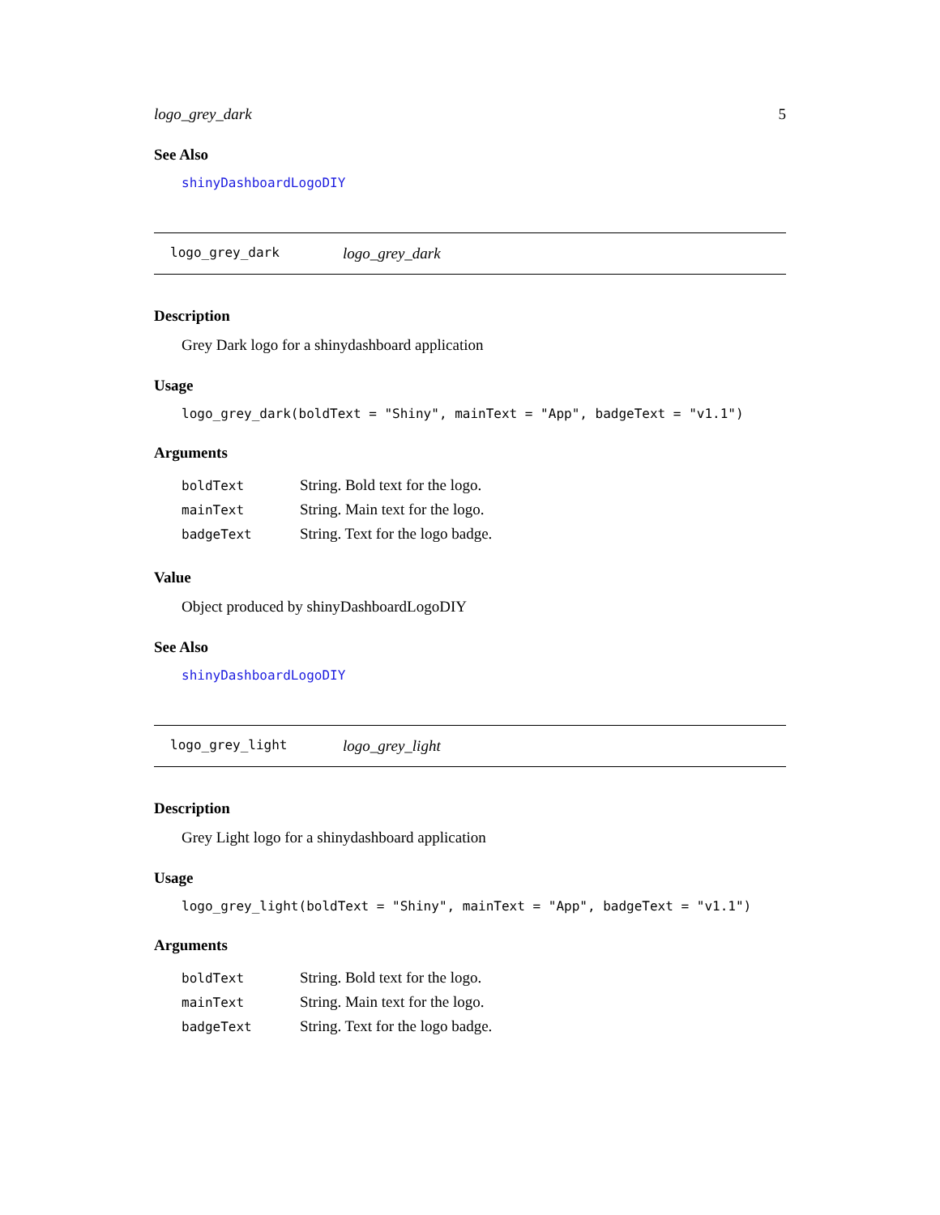logo_grey_dark 5
See Also
shinyDashboardLogoDIY
logo_grey_dark logo_grey_dark
Description
Grey Dark logo for a shinydashboard application
Usage
logo_grey_dark(boldText = "Shiny", mainText = "App", badgeText = "v1.1")
Arguments
| boldText | String. Bold text for the logo. |
| mainText | String. Main text for the logo. |
| badgeText | String. Text for the logo badge. |
Value
Object produced by shinyDashboardLogoDIY
See Also
shinyDashboardLogoDIY
logo_grey_light logo_grey_light
Description
Grey Light logo for a shinydashboard application
Usage
logo_grey_light(boldText = "Shiny", mainText = "App", badgeText = "v1.1")
Arguments
| boldText | String. Bold text for the logo. |
| mainText | String. Main text for the logo. |
| badgeText | String. Text for the logo badge. |